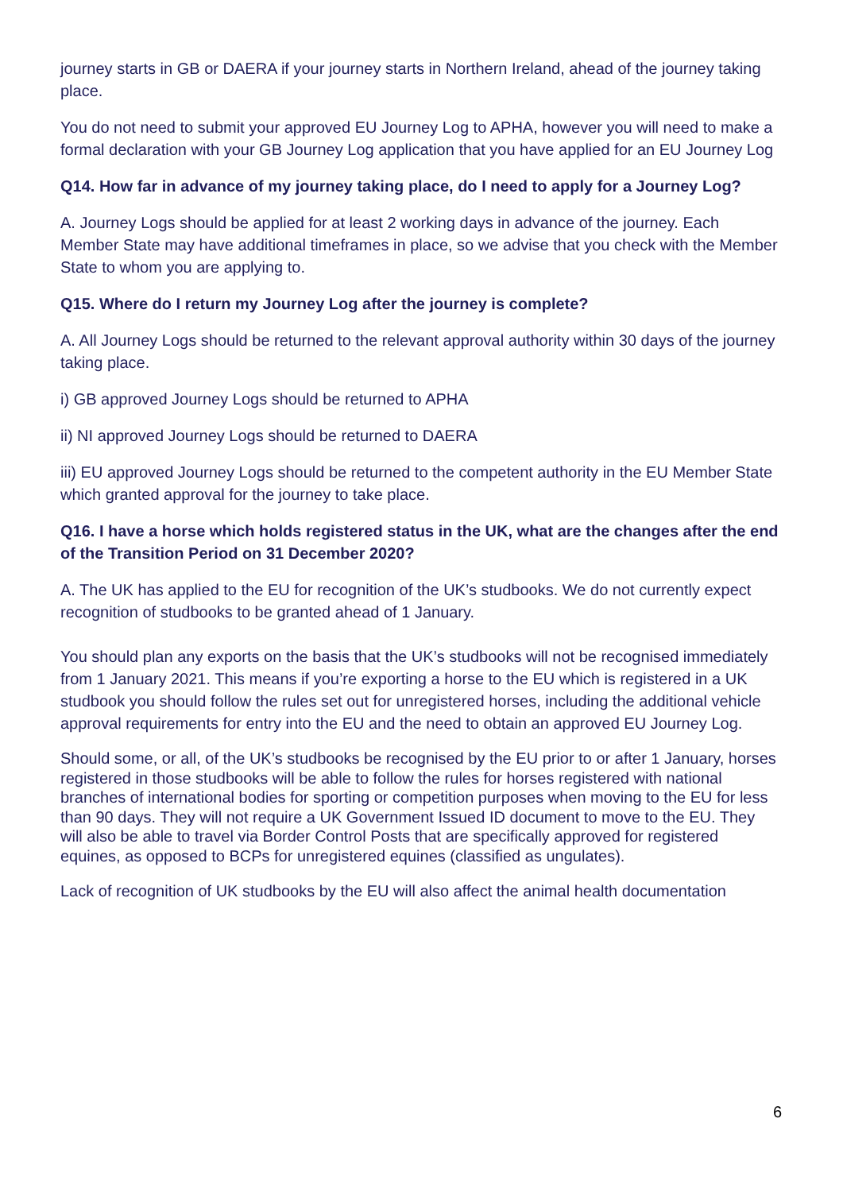journey starts in GB or DAERA if your journey starts in Northern Ireland, ahead of the journey taking place.
You do not need to submit your approved EU Journey Log to APHA, however you will need to make a formal declaration with your GB Journey Log application that you have applied for an EU Journey Log
Q14. How far in advance of my journey taking place, do I need to apply for a Journey Log?
A. Journey Logs should be applied for at least 2 working days in advance of the journey. Each Member State may have additional timeframes in place, so we advise that you check with the Member State to whom you are applying to.
Q15. Where do I return my Journey Log after the journey is complete?
A. All Journey Logs should be returned to the relevant approval authority within 30 days of the journey taking place.
i) GB approved Journey Logs should be returned to APHA
ii) NI approved Journey Logs should be returned to DAERA
iii) EU approved Journey Logs should be returned to the competent authority in the EU Member State which granted approval for the journey to take place.
Q16. I have a horse which holds registered status in the UK, what are the changes after the end of the Transition Period on 31 December 2020?
A. The UK has applied to the EU for recognition of the UK’s studbooks. We do not currently expect recognition of studbooks to be granted ahead of 1 January.
You should plan any exports on the basis that the UK’s studbooks will not be recognised immediately from 1 January 2021. This means if you’re exporting a horse to the EU which is registered in a UK studbook you should follow the rules set out for unregistered horses, including the additional vehicle approval requirements for entry into the EU and the need to obtain an approved EU Journey Log.
Should some, or all, of the UK’s studbooks be recognised by the EU prior to or after 1 January, horses registered in those studbooks will be able to follow the rules for horses registered with national branches of international bodies for sporting or competition purposes when moving to the EU for less than 90 days. They will not require a UK Government Issued ID document to move to the EU. They will also be able to travel via Border Control Posts that are specifically approved for registered equines, as opposed to BCPs for unregistered equines (classified as ungulates).
Lack of recognition of UK studbooks by the EU will also affect the animal health documentation
6